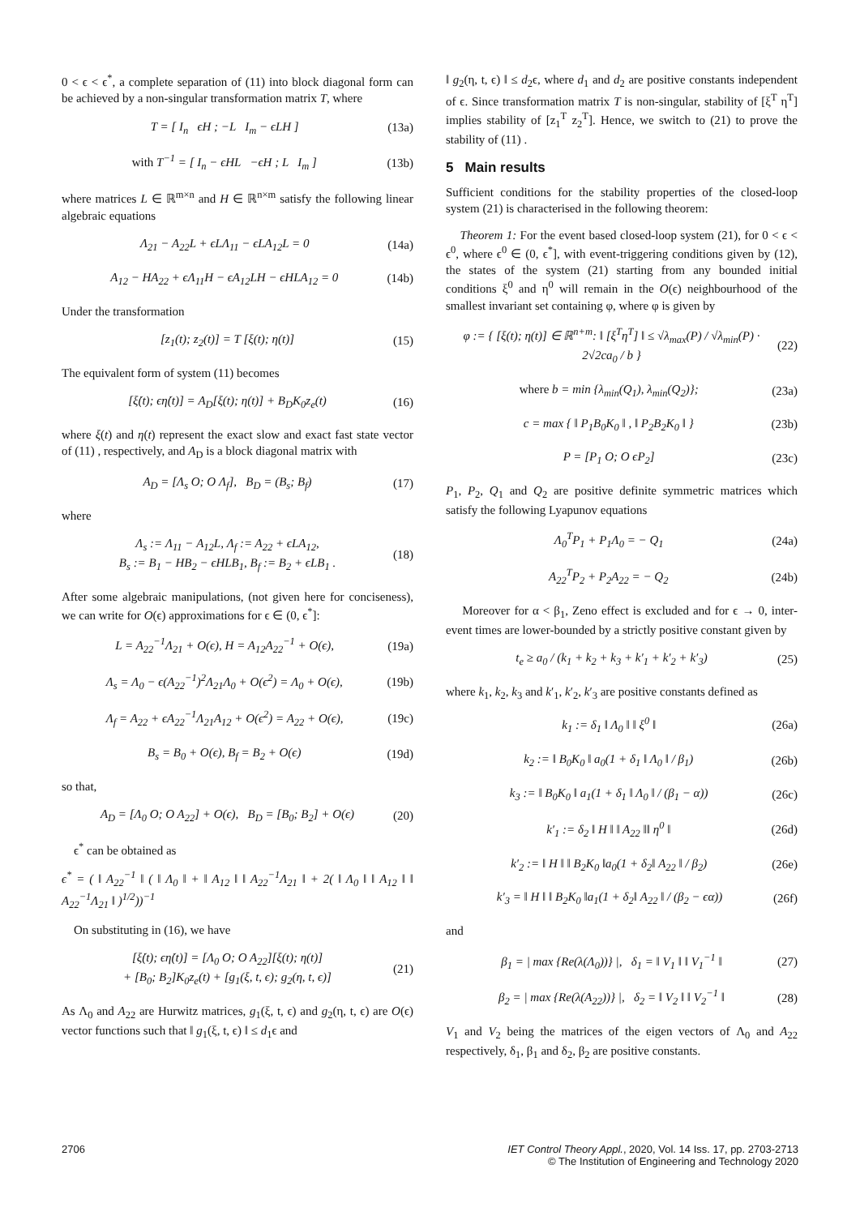0 < ϵ < ϵ<sup>*</sup>, a complete separation of (11) into block diagonal form can be achieved by a non-singular transformation matrix T, where
T = [ I<sub>n</sub> ϵH ; −L I<sub>m</sub> − ϵLH ] (13a)
with T<sup>−1</sup> = [ I<sub>n</sub> − ϵHL −ϵH ; L I<sub>m</sub> ] (13b)
where matrices L ∈ ℝ<sup>m×n</sup> and H ∈ ℝ<sup>n×m</sup> satisfy the following linear algebraic equations
Λ<sub>21</sub> − A<sub>22</sub>L + ϵLΛ<sub>11</sub> − ϵLA<sub>12</sub>L = 0 (14a)
A<sub>12</sub> − HA<sub>22</sub> + ϵΛ<sub>11</sub>H − ϵA<sub>12</sub>LH − ϵHLA<sub>12</sub> = 0 (14b)
Under the transformation
[z<sub>1</sub>(t); z<sub>2</sub>(t)] = T [ξ(t); η(t)] (15)
The equivalent form of system (11) becomes
[ξ̇(t); ϵη̇(t)] = A<sub>D</sub>[ξ(t); η(t)] + B<sub>D</sub>K<sub>0</sub>z<sub>e</sub>(t) (16)
where ξ(t) and η(t) represent the exact slow and exact fast state vector of (11) , respectively, and A<sub>D</sub> is a block diagonal matrix with
A<sub>D</sub> = [Λ<sub>s</sub> O; O Λ<sub>f</sub>], B<sub>D</sub> = (B<sub>s</sub>; B<sub>f</sub>) (17)
where
Λ<sub>s</sub> := Λ<sub>11</sub> − A<sub>12</sub>L, Λ<sub>f</sub> := A<sub>22</sub> + ϵLA<sub>12</sub>,
B<sub>s</sub> := B<sub>1</sub> − HB<sub>2</sub> − ϵHLB<sub>1</sub>, B<sub>f</sub> := B<sub>2</sub> + ϵLB<sub>1</sub> . (18)
After some algebraic manipulations, (not given here for conciseness), we can write for O(ϵ) approximations for ϵ ∈ (0, ϵ<sup>*</sup>]:
L = A<sub>22</sub><sup>−1</sup>Λ<sub>21</sub> + O(ϵ), H = A<sub>12</sub>A<sub>22</sub><sup>−1</sup> + O(ϵ), (19a)
Λ<sub>s</sub> = Λ<sub>0</sub> − ϵ(A<sub>22</sub><sup>−1</sup>)<sup>2</sup>Λ<sub>21</sub>Λ<sub>0</sub> + O(ϵ<sup>2</sup>) = Λ<sub>0</sub> + O(ϵ), (19b)
Λ<sub>f</sub> = A<sub>22</sub> + ϵA<sub>22</sub><sup>−1</sup>Λ<sub>21</sub>A<sub>12</sub> + O(ϵ<sup>2</sup>) = A<sub>22</sub> + O(ϵ), (19c)
B<sub>s</sub> = B<sub>0</sub> + O(ϵ), B<sub>f</sub> = B<sub>2</sub> + O(ϵ) (19d)
so that,
A<sub>D</sub> = [Λ<sub>0</sub> O; O A<sub>22</sub>] + O(ϵ), B<sub>D</sub> = [B<sub>0</sub>; B<sub>2</sub>] + O(ϵ) (20)
ϵ<sup>*</sup> can be obtained as
ϵ<sup>*</sup> = ( ‖ A<sub>22</sub><sup>−1</sup> ‖ ( ‖ Λ<sub>0</sub> ‖ + ‖ A<sub>12</sub> ‖ ‖ A<sub>22</sub><sup>−1</sup>Λ<sub>21</sub> ‖ + 2( ‖ Λ<sub>0</sub> ‖ ‖ A<sub>12</sub> ‖ ‖ A<sub>22</sub><sup>−1</sup>Λ<sub>21</sub> ‖ )<sup>1/2</sup>))<sup>−1</sup>
On substituting in (16), we have
[ξ̇(t); ϵη̇(t)] = [Λ<sub>0</sub> O; O A<sub>22</sub>][ξ(t); η(t)]
+ [B<sub>0</sub>; B<sub>2</sub>]K<sub>0</sub>z<sub>e</sub>(t) + [g<sub>1</sub>(ξ, t, ϵ); g<sub>2</sub>(η, t, ϵ)] (21)
As Λ<sub>0</sub> and A<sub>22</sub> are Hurwitz matrices, g<sub>1</sub>(ξ, t, ϵ) and g<sub>2</sub>(η, t, ϵ) are O(ϵ) vector functions such that ‖ g<sub>1</sub>(ξ, t, ϵ) ‖ ≤ d<sub>1</sub>ϵ and
‖ g<sub>2</sub>(η, t, ϵ) ‖ ≤ d<sub>2</sub>ϵ, where d<sub>1</sub> and d<sub>2</sub> are positive constants independent of ϵ. Since transformation matrix T is non-singular, stability of [ξ<sup>T</sup> η<sup>T</sup>] implies stability of [z<sub>1</sub><sup>T</sup> z<sub>2</sub><sup>T</sup>]. Hence, we switch to (21) to prove the stability of (11) .
5 Main results
Sufficient conditions for the stability properties of the closed-loop system (21) is characterised in the following theorem:
Theorem 1: For the event based closed-loop system (21), for 0 < ϵ < ϵ<sup>0</sup>, where ϵ<sup>0</sup> ∈ (0, ϵ<sup>*</sup>], with event-triggering conditions given by (12), the states of the system (21) starting from any bounded initial conditions ξ<sup>0</sup> and η<sup>0</sup> will remain in the O(ϵ) neighbourhood of the smallest invariant set containing φ, where φ is given by
φ := { [ξ(t); η(t)] ∈ ℝ<sup>n+m</sup>: ‖ [ξ<sup>T</sup>η<sup>T</sup>] ‖ ≤ √λ<sub>max</sub>(P) / √λ<sub>min</sub>(P) · 2√2ca<sub>0</sub> / b } (22)
where b = min {λ<sub>min</sub>(Q<sub>1</sub>), λ<sub>min</sub>(Q<sub>2</sub>)}; (23a)
c = max { ‖ P<sub>1</sub>B<sub>0</sub>K<sub>0</sub> ‖ , ‖ P<sub>2</sub>B<sub>2</sub>K<sub>0</sub> ‖ } (23b)
P = [P<sub>1</sub> O; O ϵP<sub>2</sub>] (23c)
P<sub>1</sub>, P<sub>2</sub>, Q<sub>1</sub> and Q<sub>2</sub> are positive definite symmetric matrices which satisfy the following Lyapunov equations
Λ<sub>0</sub><sup>T</sup>P<sub>1</sub> + P<sub>1</sub>Λ<sub>0</sub> = − Q<sub>1</sub> (24a)
A<sub>22</sub><sup>T</sup>P<sub>2</sub> + P<sub>2</sub>A<sub>22</sub> = − Q<sub>2</sub> (24b)
Moreover for α < β<sub>1</sub>, Zeno effect is excluded and for ϵ → 0, inter-event times are lower-bounded by a strictly positive constant given by
t<sub>e</sub> ≥ a<sub>0</sub> / (k<sub>1</sub> + k<sub>2</sub> + k<sub>3</sub> + k′<sub>1</sub> + k′<sub>2</sub> + k′<sub>3</sub>) (25)
where k<sub>1</sub>, k<sub>2</sub>, k<sub>3</sub> and k′<sub>1</sub>, k′<sub>2</sub>, k′<sub>3</sub> are positive constants defined as
k<sub>1</sub> := δ<sub>1</sub> ‖ Λ<sub>0</sub> ‖ ‖ ξ<sup>0</sup> ‖ (26a)
k<sub>2</sub> := ‖ B<sub>0</sub>K<sub>0</sub> ‖ a<sub>0</sub>(1 + δ<sub>1</sub> ‖ Λ<sub>0</sub> ‖ / β<sub>1</sub>) (26b)
k<sub>3</sub> := ‖ B<sub>0</sub>K<sub>0</sub> ‖ a<sub>1</sub>(1 + δ<sub>1</sub> ‖ Λ<sub>0</sub> ‖ / (β<sub>1</sub> − α)) (26c)
k′<sub>1</sub> := δ<sub>2</sub> ‖ H ‖ ‖ A<sub>22</sub> ‖‖ η<sup>0</sup> ‖ (26d)
k′<sub>2</sub> := ‖ H ‖ ‖ B<sub>2</sub>K<sub>0</sub> ‖a<sub>0</sub>(1 + δ<sub>2</sub>‖ A<sub>22</sub> ‖ / β<sub>2</sub>) (26e)
k′<sub>3</sub> = ‖ H ‖ ‖ B<sub>2</sub>K<sub>0</sub> ‖a<sub>1</sub>(1 + δ<sub>2</sub>‖ A<sub>22</sub> ‖ / (β<sub>2</sub> − ϵα)) (26f)
and
β<sub>1</sub> = | max {Re(λ(Λ<sub>0</sub>))} |, δ<sub>1</sub> = ‖ V<sub>1</sub> ‖ ‖ V<sub>1</sub><sup>−1</sup> ‖ (27)
β<sub>2</sub> = | max {Re(λ(A<sub>22</sub>))} |, δ<sub>2</sub> = ‖ V<sub>2</sub> ‖ ‖ V<sub>2</sub><sup>−1</sup> ‖ (28)
V<sub>1</sub> and V<sub>2</sub> being the matrices of the eigen vectors of Λ<sub>0</sub> and A<sub>22</sub> respectively, δ<sub>1</sub>, β<sub>1</sub> and δ<sub>2</sub>, β<sub>2</sub> are positive constants.
2706 IET Control Theory Appl., 2020, Vol. 14 Iss. 17, pp. 2703-2713
© The Institution of Engineering and Technology 2020